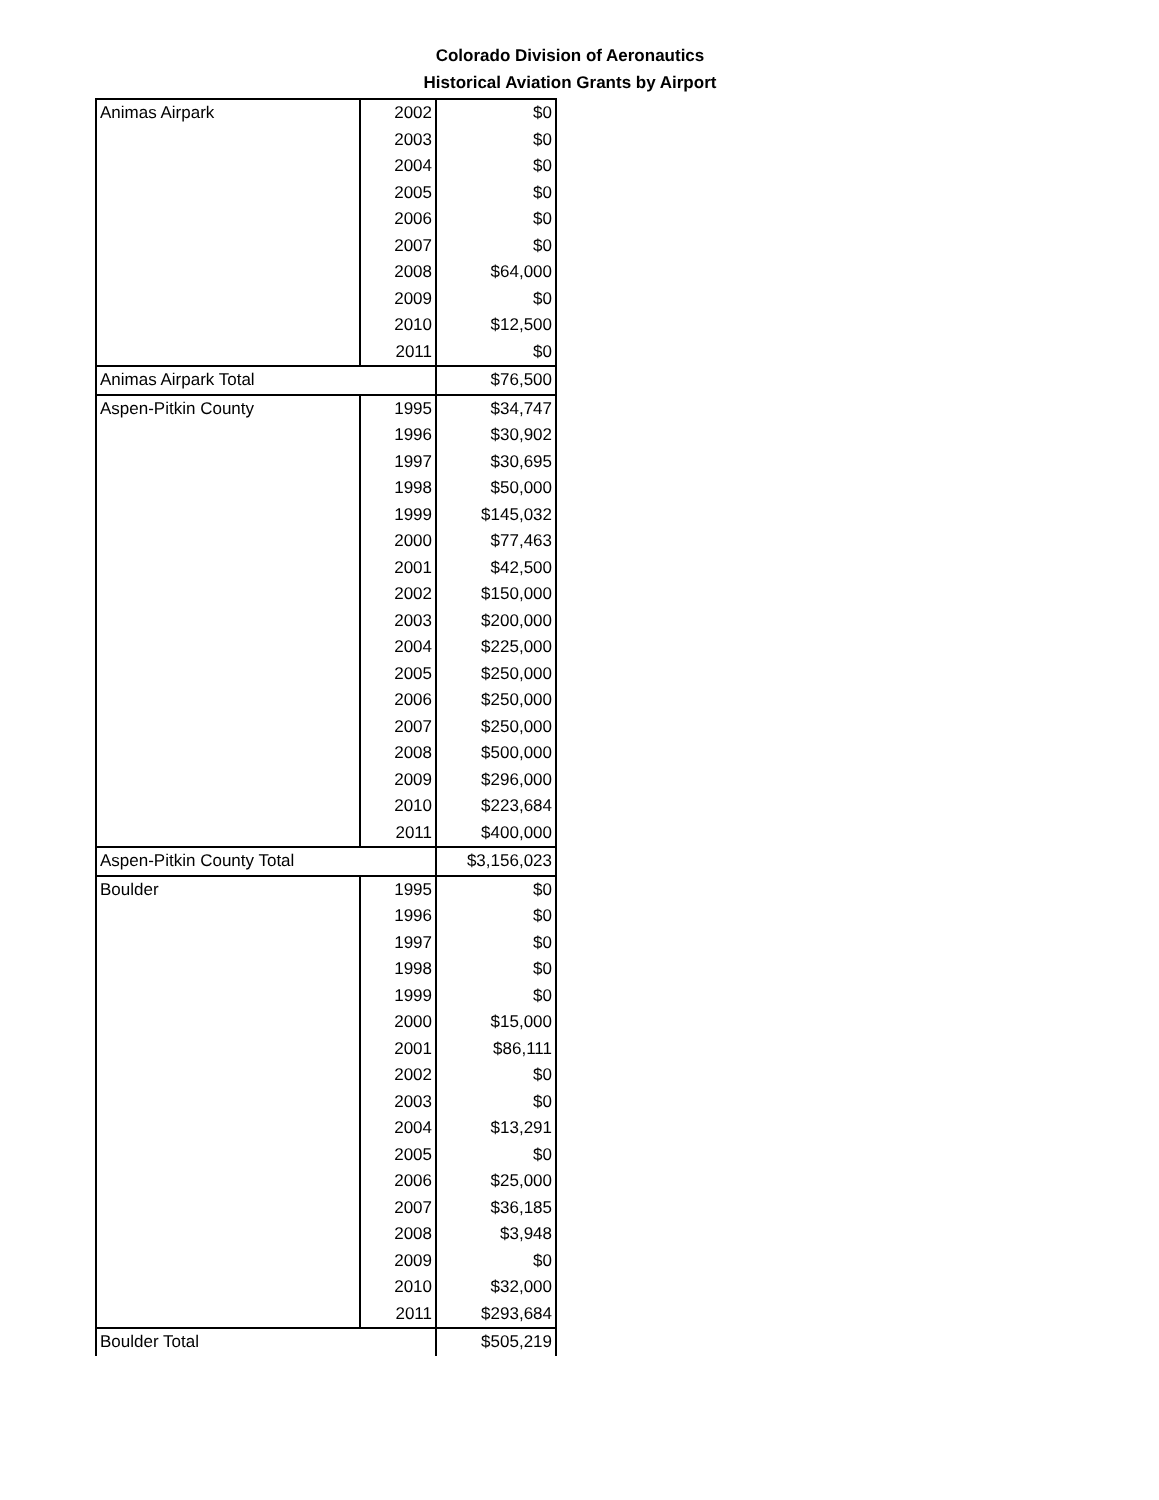Colorado Division of Aeronautics
Historical Aviation Grants by Airport
| Animas Airpark | 2002 | $0 |
| | 2003 | $0 |
| | 2004 | $0 |
| | 2005 | $0 |
| | 2006 | $0 |
| | 2007 | $0 |
| | 2008 | $64,000 |
| | 2009 | $0 |
| | 2010 | $12,500 |
| | 2011 | $0 |
| Animas Airpark Total | | $76,500 |
| Aspen-Pitkin County | 1995 | $34,747 |
| | 1996 | $30,902 |
| | 1997 | $30,695 |
| | 1998 | $50,000 |
| | 1999 | $145,032 |
| | 2000 | $77,463 |
| | 2001 | $42,500 |
| | 2002 | $150,000 |
| | 2003 | $200,000 |
| | 2004 | $225,000 |
| | 2005 | $250,000 |
| | 2006 | $250,000 |
| | 2007 | $250,000 |
| | 2008 | $500,000 |
| | 2009 | $296,000 |
| | 2010 | $223,684 |
| | 2011 | $400,000 |
| Aspen-Pitkin County Total | | $3,156,023 |
| Boulder | 1995 | $0 |
| | 1996 | $0 |
| | 1997 | $0 |
| | 1998 | $0 |
| | 1999 | $0 |
| | 2000 | $15,000 |
| | 2001 | $86,111 |
| | 2002 | $0 |
| | 2003 | $0 |
| | 2004 | $13,291 |
| | 2005 | $0 |
| | 2006 | $25,000 |
| | 2007 | $36,185 |
| | 2008 | $3,948 |
| | 2009 | $0 |
| | 2010 | $32,000 |
| | 2011 | $293,684 |
| Boulder Total | | $505,219 |